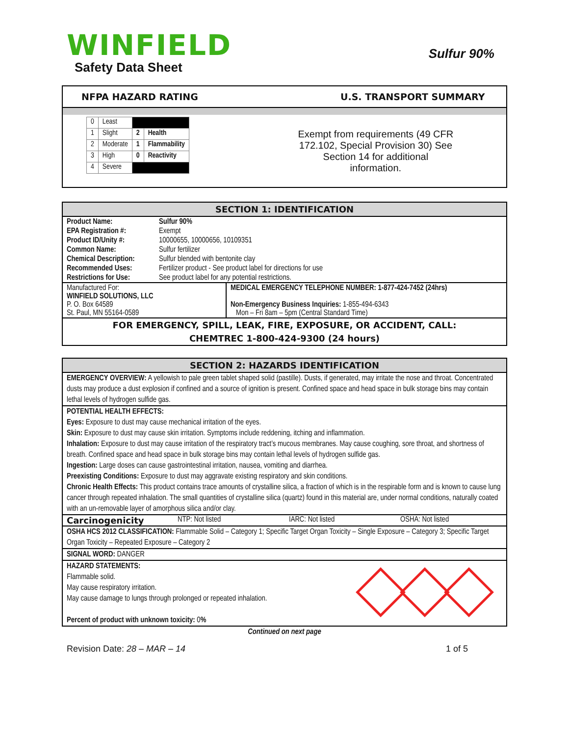WINFIELD
Safety Data Sheet
Sulfur 90%
NFPA HAZARD RATING U.S. TRANSPORT SUMMARY
| 0 | Least | | |
| 1 | Slight | 2 | Health |
| 2 | Moderate | 1 | Flammability |
| 3 | High | 0 | Reactivity |
| 4 | Severe | | |
Exempt from requirements (49 CFR 172.102, Special Provision 30) See Section 14 for additional information.
SECTION 1: IDENTIFICATION
| Product Name: | Sulfur 90% |
| EPA Registration #: | Exempt |
| Product ID/Unity #: | 10000655, 10000656, 10109351 |
| Common Name: | Sulfur fertilizer |
| Chemical Description: | Sulfur blended with bentonite clay |
| Recommended Uses: | Fertilizer product - See product label for directions for use |
| Restrictions for Use: | See product label for any potential restrictions. |
| Manufactured For: WINFIELD SOLUTIONS, LLC P. O. Box 64589 St. Paul, MN 55164-0589 | MEDICAL EMERGENCY TELEPHONE NUMBER: 1-877-424-7452 (24hrs) Non-Emergency Business Inquiries: 1-855-494-6343 Mon – Fri 8am – 5pm (Central Standard Time) |
FOR EMERGENCY, SPILL, LEAK, FIRE, EXPOSURE, OR ACCIDENT, CALL:
CHEMTREC 1-800-424-9300 (24 hours)
SECTION 2: HAZARDS IDENTIFICATION
EMERGENCY OVERVIEW: A yellowish to pale green tablet shaped solid (pastille). Dusts, if generated, may irritate the nose and throat. Concentrated dusts may produce a dust explosion if confined and a source of ignition is present. Confined space and head space in bulk storage bins may contain lethal levels of hydrogen sulfide gas.
POTENTIAL HEALTH EFFECTS:
Eyes: Exposure to dust may cause mechanical irritation of the eyes.
Skin: Exposure to dust may cause skin irritation. Symptoms include reddening, itching and inflammation.
Inhalation: Exposure to dust may cause irritation of the respiratory tract’s mucous membranes. May cause coughing, sore throat, and shortness of breath. Confined space and head space in bulk storage bins may contain lethal levels of hydrogen sulfide gas.
Ingestion: Large doses can cause gastrointestinal irritation, nausea, vomiting and diarrhea.
Preexisting Conditions: Exposure to dust may aggravate existing respiratory and skin conditions.
Chronic Health Effects: This product contains trace amounts of crystalline silica, a fraction of which is in the respirable form and is known to cause lung cancer through repeated inhalation. The small quantities of crystalline silica (quartz) found in this material are, under normal conditions, naturally coated with an un-removable layer of amorphous silica and/or clay.
Carcinogenicity NTP: Not listed IARC: Not listed OSHA: Not listed
OSHA HCS 2012 CLASSIFICATION: Flammable Solid – Category 1; Specific Target Organ Toxicity – Single Exposure – Category 3; Specific Target Organ Toxicity – Repeated Exposure – Category 2
SIGNAL WORD: DANGER
HAZARD STATEMENTS:
Flammable solid.
May cause respiratory irritation.
May cause damage to lungs through prolonged or repeated inhalation.
Percent of product with unknown toxicity: 0%
Continued on next page
Revision Date: 28 – MAR – 14 1 of 5